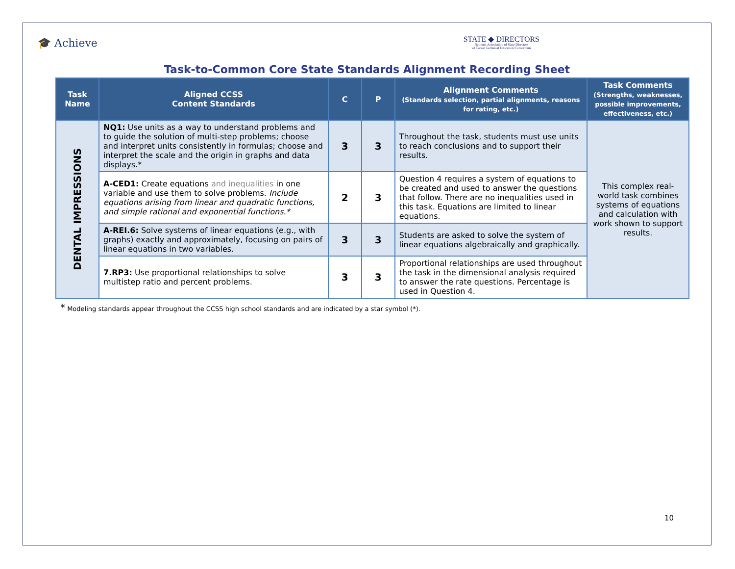🎓 Achieve
STATE ◆ DIRECTORS
National Association of State Directors
of Career Technical Education Consortium
Task-to-Common Core State Standards Alignment Recording Sheet
| Task Name | Aligned CCSS Content Standards | C | P | Alignment Comments (Standards selection, partial alignments, reasons for rating, etc.) | Task Comments (Strengths, weaknesses, possible improvements, effectiveness, etc.) |
| --- | --- | --- | --- | --- | --- |
| DENTAL IMPRESSIONS | NQ1: Use units as a way to understand problems and to guide the solution of multi-step problems; choose and interpret units consistently in formulas; choose and interpret the scale and the origin in graphs and data displays.* | 3 | 3 | Throughout the task, students must use units to reach conclusions and to support their results. | This complex real-world task combines systems of equations and calculation with work shown to support results. |
| | A-CED1: Create equations and inequalities in one variable and use them to solve problems. Include equations arising from linear and quadratic functions, and simple rational and exponential functions.* | 2 | 3 | Question 4 requires a system of equations to be created and used to answer the questions that follow. There are no inequalities used in this task. Equations are limited to linear equations. | |
| | A-REI.6: Solve systems of linear equations (e.g., with graphs) exactly and approximately, focusing on pairs of linear equations in two variables. | 3 | 3 | Students are asked to solve the system of linear equations algebraically and graphically. | |
| | 7.RP3: Use proportional relationships to solve multistep ratio and percent problems. | 3 | 3 | Proportional relationships are used throughout the task in the dimensional analysis required to answer the rate questions. Percentage is used in Question 4. | |
* Modeling standards appear throughout the CCSS high school standards and are indicated by a star symbol (*).
10